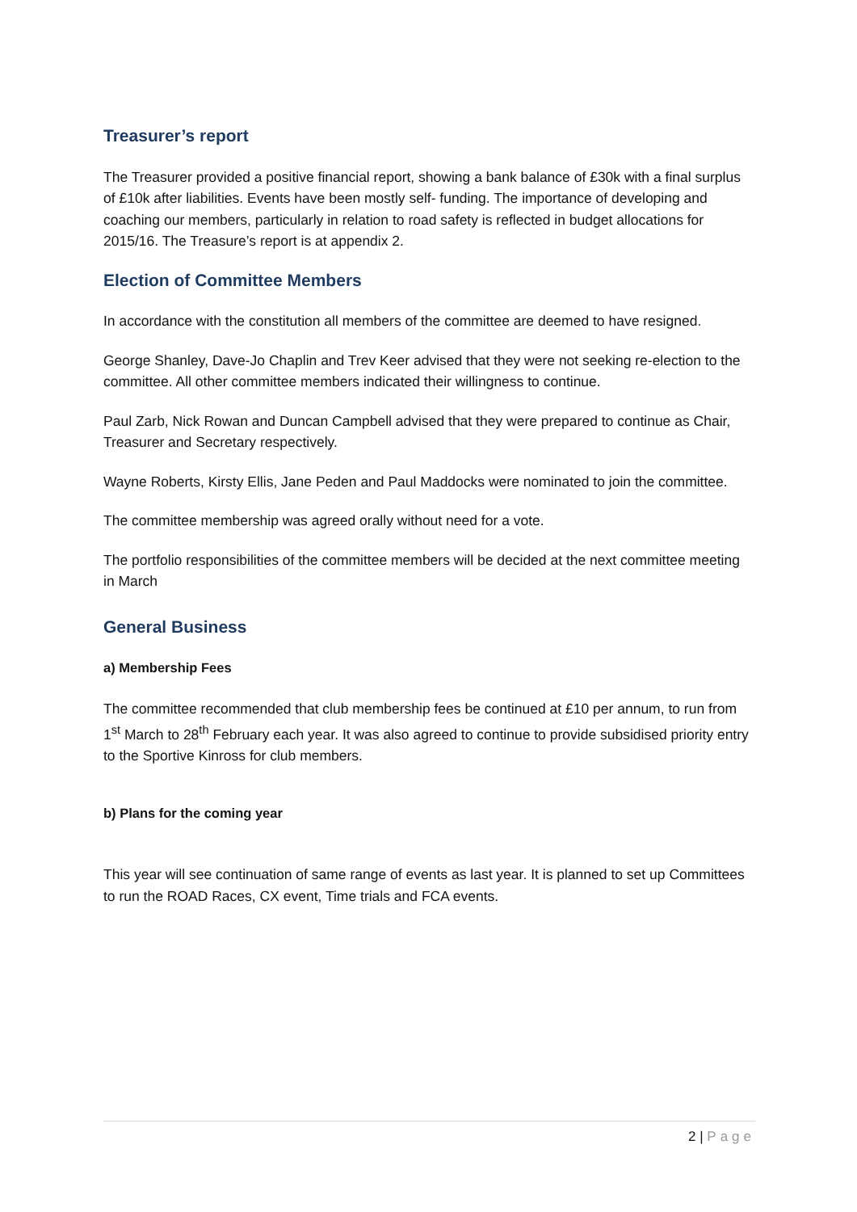Treasurer’s report
The Treasurer provided a positive financial report, showing a bank balance of £30k with a final surplus of £10k after liabilities. Events have been mostly self- funding. The importance of developing and coaching our members, particularly in relation to road safety is reflected in budget allocations for 2015/16. The Treasure’s report is at appendix 2.
Election of Committee Members
In accordance with the constitution all members of the committee are deemed to have resigned.
George Shanley, Dave-Jo Chaplin and Trev Keer advised that they were not seeking re-election to the committee. All other committee members indicated their willingness to continue.
Paul Zarb, Nick Rowan and Duncan Campbell advised that they were prepared to continue as Chair, Treasurer and Secretary respectively.
Wayne Roberts, Kirsty Ellis, Jane Peden and Paul Maddocks were nominated to join the committee.
The committee membership was agreed orally without need for a vote.
The portfolio responsibilities of the committee members will be decided at the next committee meeting in March
General Business
a) Membership Fees
The committee recommended that club membership fees be continued at £10 per annum, to run from 1<sup>st</sup> March to 28<sup>th</sup> February each year. It was also agreed to continue to provide subsidised priority entry to the Sportive Kinross for club members.
b) Plans for the coming year
This year will see continuation of same range of events as last year. It is planned to set up Committees to run the ROAD Races, CX event, Time trials and FCA events.
2 | Page